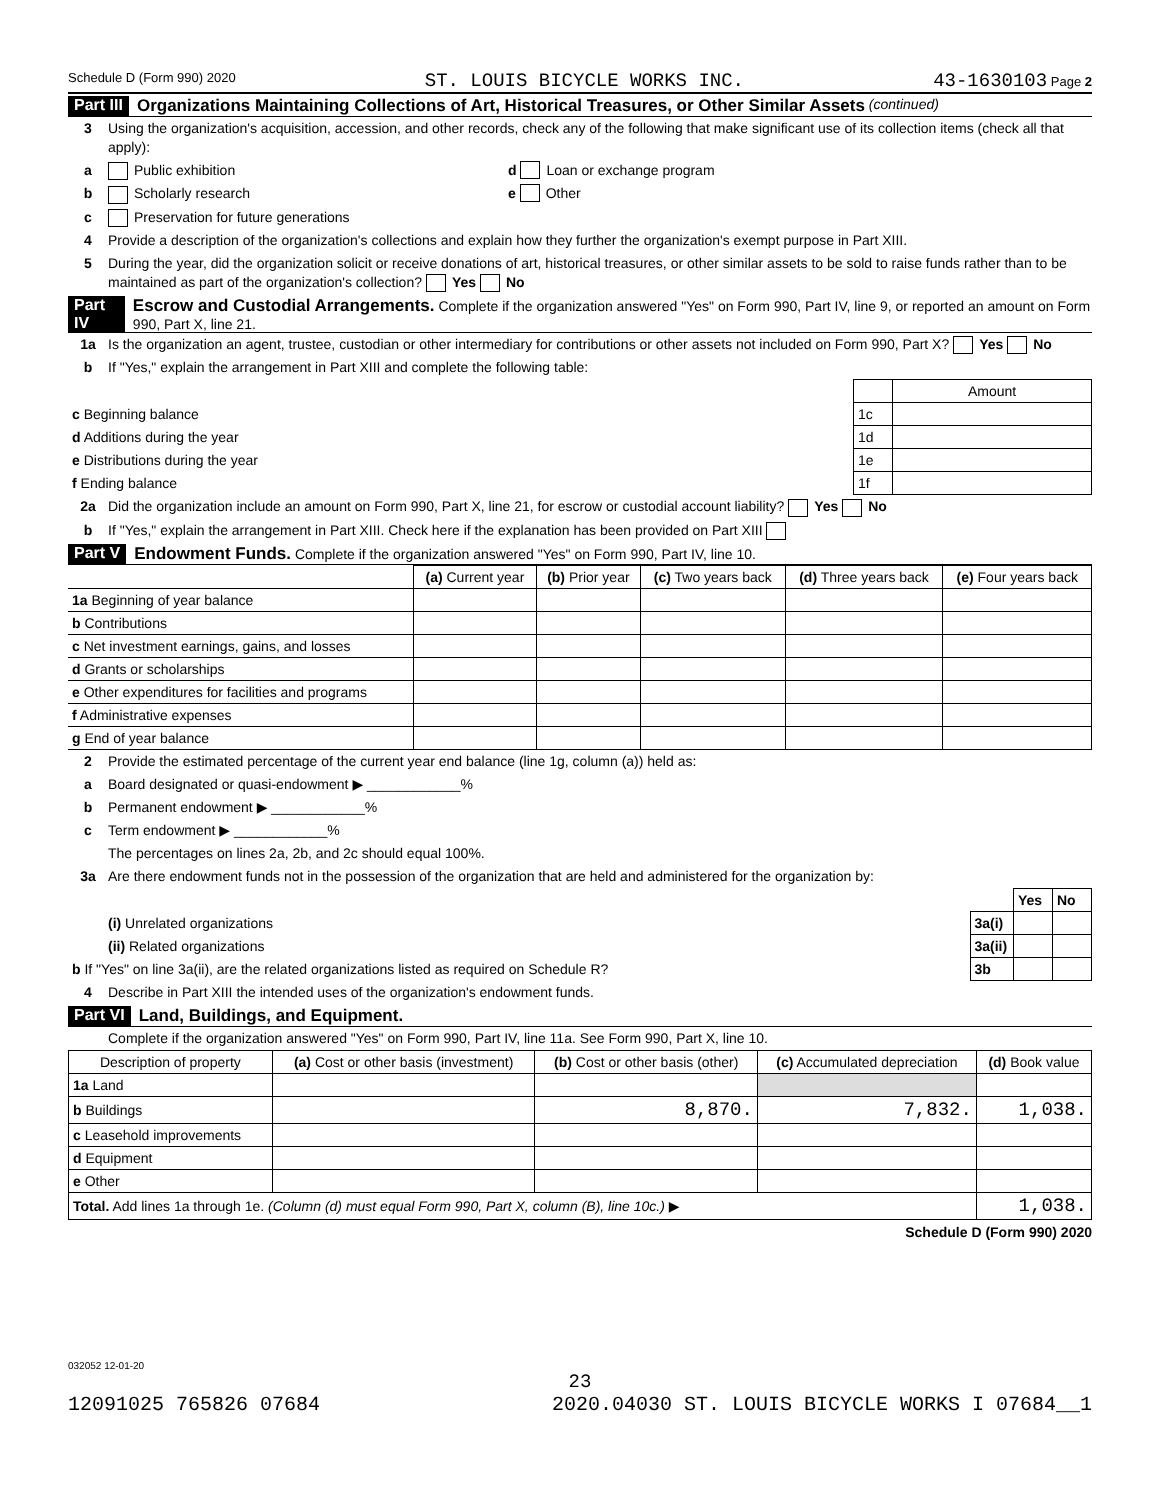Schedule D (Form 990) 2020 ST. LOUIS BICYCLE WORKS INC. 43-1630103 Page 2
Part III Organizations Maintaining Collections of Art, Historical Treasures, or Other Similar Assets (continued)
3 Using the organization's acquisition, accession, and other records, check any of the following that make significant use of its collection items (check all that apply):
a Public exhibition d Loan or exchange program
b Scholarly research e Other
c Preservation for future generations
4 Provide a description of the organization's collections and explain how they further the organization's exempt purpose in Part XIII.
5 During the year, did the organization solicit or receive donations of art, historical treasures, or other similar assets to be sold to raise funds rather than to be maintained as part of the organization's collection? Yes No
Part IV Escrow and Custodial Arrangements. Complete if the organization answered "Yes" on Form 990, Part IV, line 9, or reported an amount on Form 990, Part X, line 21.
1a Is the organization an agent, trustee, custodian or other intermediary for contributions or other assets not included on Form 990, Part X? Yes No
b If "Yes," explain the arrangement in Part XIII and complete the following table:
| | | Amount |
| c Beginning balance | 1c | |
| d Additions during the year | 1d | |
| e Distributions during the year | 1e | |
| f Ending balance | 1f | |
2a Did the organization include an amount on Form 990, Part X, line 21, for escrow or custodial account liability? Yes No
b If "Yes," explain the arrangement in Part XIII. Check here if the explanation has been provided on Part XIII
Part V Endowment Funds. Complete if the organization answered "Yes" on Form 990, Part IV, line 10.
| | (a) Current year | (b) Prior year | (c) Two years back | (d) Three years back | (e) Four years back |
| --- | --- | --- | --- | --- | --- |
| 1a Beginning of year balance | | | | | |
| b Contributions | | | | | |
| c Net investment earnings, gains, and losses | | | | | |
| d Grants or scholarships | | | | | |
| e Other expenditures for facilities and programs | | | | | |
| f Administrative expenses | | | | | |
| g End of year balance | | | | | |
2 Provide the estimated percentage of the current year end balance (line 1g, column (a)) held as:
a Board designated or quasi-endowment ▶ ____________%
b Permanent endowment ▶ ____________%
c Term endowment ▶ ____________%
The percentages on lines 2a, 2b, and 2c should equal 100%.
3a Are there endowment funds not in the possession of the organization that are held and administered for the organization by:
| | | Yes | No |
| (i) Unrelated organizations | 3a(i) | | |
| (ii) Related organizations | 3a(ii) | | |
| b If "Yes" on line 3a(ii), are the related organizations listed as required on Schedule R? | 3b | | |
4 Describe in Part XIII the intended uses of the organization's endowment funds.
Part VI Land, Buildings, and Equipment.
Complete if the organization answered "Yes" on Form 990, Part IV, line 11a. See Form 990, Part X, line 10.
| Description of property | (a) Cost or other basis (investment) | (b) Cost or other basis (other) | (c) Accumulated depreciation | (d) Book value |
| --- | --- | --- | --- | --- |
| 1a Land | | | | |
| b Buildings | | 8,870. | 7,832. | 1,038. |
| c Leasehold improvements | | | | |
| d Equipment | | | | |
| e Other | | | | |
| Total. Add lines 1a through 1e. (Column (d) must equal Form 990, Part X, column (B), line 10c.) ▶ | | | | 1,038. |
Schedule D (Form 990) 2020
032052 12-01-20
23
12091025 765826 07684 2020.04030 ST. LOUIS BICYCLE WORKS I 07684__1